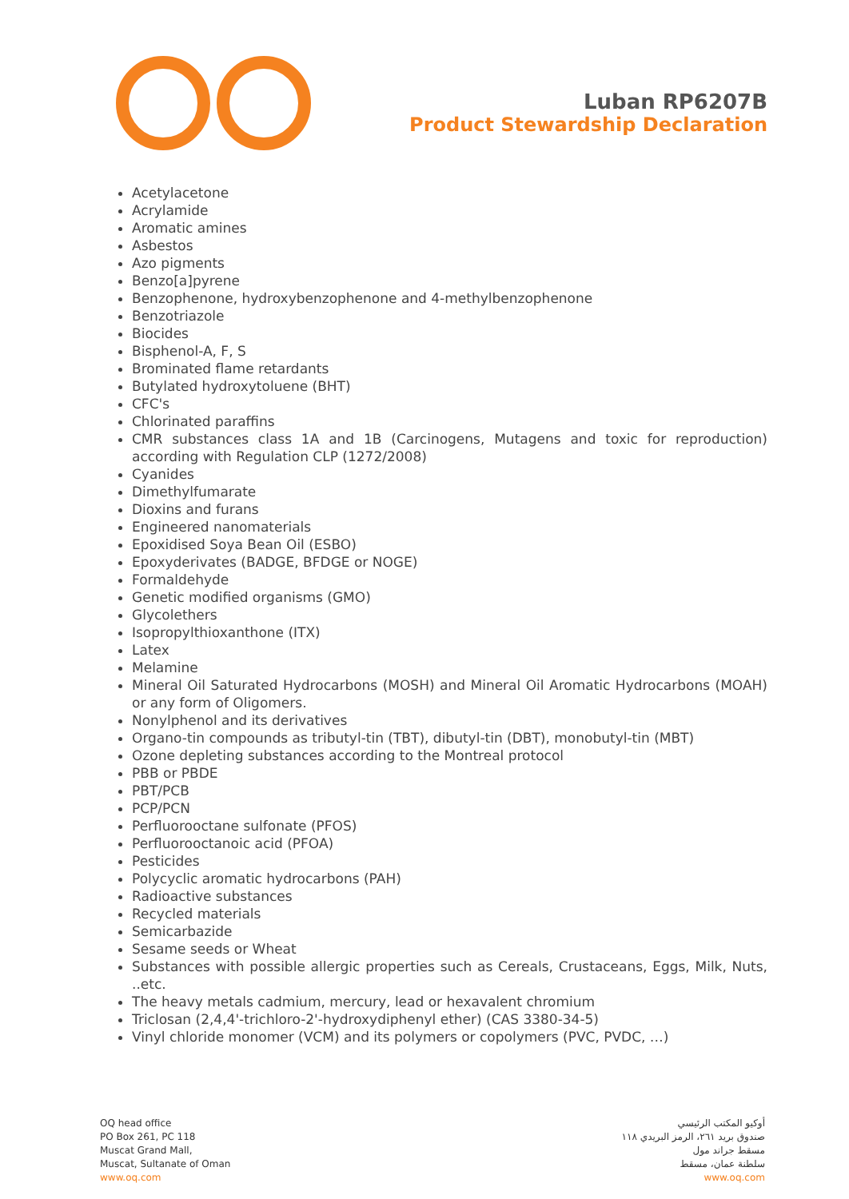Luban RP6207B
Product Stewardship Declaration
Acetylacetone
Acrylamide
Aromatic amines
Asbestos
Azo pigments
Benzo[a]pyrene
Benzophenone, hydroxybenzophenone and 4-methylbenzophenone
Benzotriazole
Biocides
Bisphenol-A, F, S
Brominated flame retardants
Butylated hydroxytoluene (BHT)
CFC's
Chlorinated paraffins
CMR substances class 1A and 1B (Carcinogens, Mutagens and toxic for reproduction) according with Regulation CLP (1272/2008)
Cyanides
Dimethylfumarate
Dioxins and furans
Engineered nanomaterials
Epoxidised Soya Bean Oil (ESBO)
Epoxyderivates (BADGE, BFDGE or NOGE)
Formaldehyde
Genetic modified organisms (GMO)
Glycolethers
Isopropylthioxanthone (ITX)
Latex
Melamine
Mineral Oil Saturated Hydrocarbons (MOSH) and Mineral Oil Aromatic Hydrocarbons (MOAH) or any form of Oligomers.
Nonylphenol and its derivatives
Organo-tin compounds as tributyl-tin (TBT), dibutyl-tin (DBT), monobutyl-tin (MBT)
Ozone depleting substances according to the Montreal protocol
PBB or PBDE
PBT/PCB
PCP/PCN
Perfluorooctane sulfonate (PFOS)
Perfluorooctanoic acid (PFOA)
Pesticides
Polycyclic aromatic hydrocarbons (PAH)
Radioactive substances
Recycled materials
Semicarbazide
Sesame seeds or Wheat
Substances with possible allergic properties such as Cereals, Crustaceans, Eggs, Milk, Nuts, ..etc.
The heavy metals cadmium, mercury, lead or hexavalent chromium
Triclosan (2,4,4'-trichloro-2'-hydroxydiphenyl ether) (CAS 3380-34-5)
Vinyl chloride monomer (VCM) and its polymers or copolymers (PVC, PVDC, …)
OQ head office
PO Box 261, PC 118
Muscat Grand Mall,
Muscat, Sultanate of Oman
www.oq.com
أوكيو المكتب الرئيسي
صندوق بريد ٢٦١، الرمز البريدي ١١٨
مسقط جراند مول
سلطنة عمان، مسقط
www.oq.com